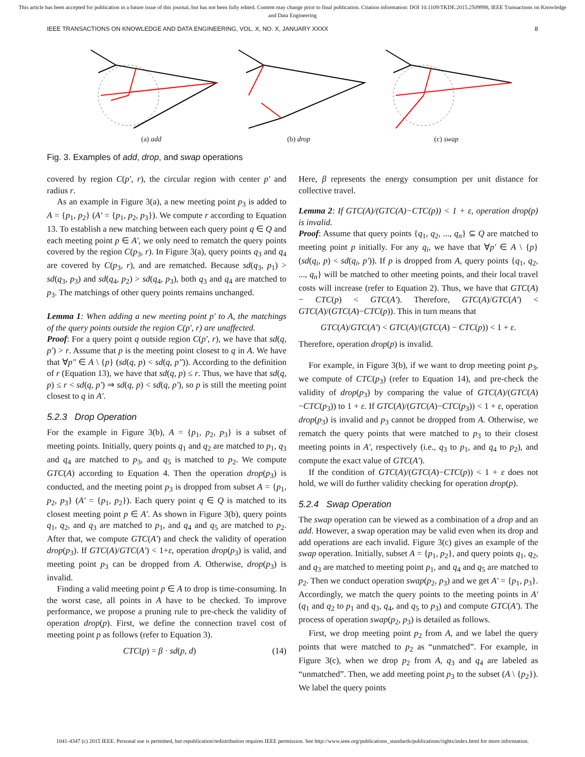This article has been accepted for publication in a future issue of this journal, but has not been fully edited. Content may change prior to final publication. Citation information: DOI 10.1109/TKDE.2015.2509998, IEEE Transactions on Knowledge and Data Engineering
IEEE TRANSACTIONS ON KNOWLEDGE AND DATA ENGINEERING, VOL. X, NO. X, JANUARY XXXX 8
(a) add (b) drop (c) swap
Fig. 3. Examples of add, drop, and swap operations
covered by region C(p′, r), the circular region with center p′ and radius r.
As an example in Figure 3(a), a new meeting point p<sub>3</sub> is added to A = {p<sub>1</sub>, p<sub>2</sub>} (A′ = {p<sub>1</sub>, p<sub>2</sub>, p<sub>3</sub>}). We compute r according to Equation 13. To establish a new matching between each query point q ∈ Q and each meeting point p ∈ A′, we only need to rematch the query points covered by the region C(p<sub>3</sub>, r). In Figure 3(a), query points q<sub>3</sub> and q<sub>4</sub> are covered by C(p<sub>3</sub>, r), and are rematched. Because sd(q<sub>3</sub>, p<sub>1</sub>) > sd(q<sub>3</sub>, p<sub>3</sub>) and sd(q<sub>4</sub>, p<sub>2</sub>) > sd(q<sub>4</sub>, p<sub>3</sub>), both q<sub>3</sub> and q<sub>4</sub> are matched to p<sub>3</sub>. The matchings of other query points remains unchanged.
Lemma 1: When adding a new meeting point p′ to A, the matchings of the query points outside the region C(p′, r) are unaffected.
Proof: For a query point q outside region C(p′, r), we have that sd(q, p′) > r. Assume that p is the meeting point closest to q in A. We have that ∀p″ ∈ A \ {p} (sd(q, p) < sd(q, p″)). According to the definition of r (Equation 13), we have that sd(q, p) ≤ r. Thus, we have that sd(q, p) ≤ r < sd(q, p′) ⇒ sd(q, p) < sd(q, p′), so p is still the meeting point closest to q in A′.
5.2.3 Drop Operation
For the example in Figure 3(b), A = {p<sub>1</sub>, p<sub>2</sub>, p<sub>3</sub>} is a subset of meeting points. Initially, query points q<sub>1</sub> and q<sub>2</sub> are matched to p<sub>1</sub>, q<sub>3</sub> and q<sub>4</sub> are matched to p<sub>3</sub>, and q<sub>5</sub> is matched to p<sub>2</sub>. We compute GTC(A) according to Equation 4. Then the operation drop(p<sub>3</sub>) is conducted, and the meeting point p<sub>3</sub> is dropped from subset A = {p<sub>1</sub>, p<sub>2</sub>, p<sub>3</sub>} (A′ = {p<sub>1</sub>, p<sub>2</sub>}). Each query point q ∈ Q is matched to its closest meeting point p ∈ A′. As shown in Figure 3(b), query points q<sub>1</sub>, q<sub>2</sub>, and q<sub>3</sub> are matched to p<sub>1</sub>, and q<sub>4</sub> and q<sub>5</sub> are matched to p<sub>2</sub>. After that, we compute GTC(A′) and check the validity of operation drop(p<sub>3</sub>). If GTC(A)/GTC(A′) < 1+ε, operation drop(p<sub>3</sub>) is valid, and meeting point p<sub>3</sub> can be dropped from A. Otherwise, drop(p<sub>3</sub>) is invalid.
Finding a valid meeting point p ∈ A to drop is time-consuming. In the worst case, all points in A have to be checked. To improve performance, we propose a pruning rule to pre-check the validity of operation drop(p). First, we define the connection travel cost of meeting point p as follows (refer to Equation 3).
CTC(p) = β · sd(p, d) (14)
Here, β represents the energy consumption per unit distance for collective travel.
Lemma 2: If GTC(A)/(GTC(A)−CTC(p)) < 1 + ε, operation drop(p) is invalid.
Proof: Assume that query points {q<sub>1</sub>, q<sub>2</sub>, ..., q<sub>n</sub>} ⊆ Q are matched to meeting point p initially. For any q<sub>i</sub>, we have that ∀p′ ∈ A \ {p} (sd(q<sub>i</sub>, p) < sd(q<sub>i</sub>, p′)). If p is dropped from A, query points {q<sub>1</sub>, q<sub>2</sub>, ..., q<sub>n</sub>} will be matched to other meeting points, and their local travel costs will increase (refer to Equation 2). Thus, we have that GTC(A) − CTC(p) < GTC(A′). Therefore, GTC(A)/GTC(A′) < GTC(A)/(GTC(A)−CTC(p)). This in turn means that
GTC(A)/GTC(A′) < GTC(A)/(GTC(A) − CTC(p)) < 1 + ε.
Therefore, operation drop(p) is invalid.
For example, in Figure 3(b), if we want to drop meeting point p<sub>3</sub>, we compute of CTC(p<sub>3</sub>) (refer to Equation 14), and pre-check the validity of drop(p<sub>3</sub>) by comparing the value of GTC(A)/(GTC(A)−CTC(p<sub>3</sub>)) to 1 + ε. If GTC(A)/(GTC(A)−CTC(p<sub>3</sub>)) < 1 + ε, operation drop(p<sub>3</sub>) is invalid and p<sub>3</sub> cannot be dropped from A. Otherwise, we rematch the query points that were matched to p<sub>3</sub> to their closest meeting points in A′, respectively (i.e., q<sub>3</sub> to p<sub>1</sub>, and q<sub>4</sub> to p<sub>2</sub>), and compute the exact value of GTC(A′).
If the condition of GTC(A)/(GTC(A)−CTC(p)) < 1 + ε does not hold, we will do further validity checking for operation drop(p).
5.2.4 Swap Operation
The swap operation can be viewed as a combination of a drop and an add. However, a swap operation may be valid even when its drop and add operations are each invalid. Figure 3(c) gives an example of the swap operation. Initially, subset A = {p<sub>1</sub>, p<sub>2</sub>}, and query points q<sub>1</sub>, q<sub>2</sub>, and q<sub>3</sub> are matched to meeting point p<sub>1</sub>, and q<sub>4</sub> and q<sub>5</sub> are matched to p<sub>2</sub>. Then we conduct operation swap(p<sub>2</sub>, p<sub>3</sub>) and we get A′ = {p<sub>1</sub>, p<sub>3</sub>}. Accordingly, we match the query points to the meeting points in A′ (q<sub>1</sub> and q<sub>2</sub> to p<sub>1</sub> and q<sub>3</sub>, q<sub>4</sub>, and q<sub>5</sub> to p<sub>3</sub>) and compute GTC(A′). The process of operation swap(p<sub>2</sub>, p<sub>3</sub>) is detailed as follows.
First, we drop meeting point p<sub>2</sub> from A, and we label the query points that were matched to p<sub>2</sub> as “unmatched”. For example, in Figure 3(c), when we drop p<sub>2</sub> from A, q<sub>3</sub> and q<sub>4</sub> are labeled as “unmatched”. Then, we add meeting point p<sub>3</sub> to the subset (A \ {p<sub>2</sub>}). We label the query points
1041-4347 (c) 2015 IEEE. Personal use is permitted, but republication/redistribution requires IEEE permission. See http://www.ieee.org/publications_standards/publications/rights/index.html for more information.